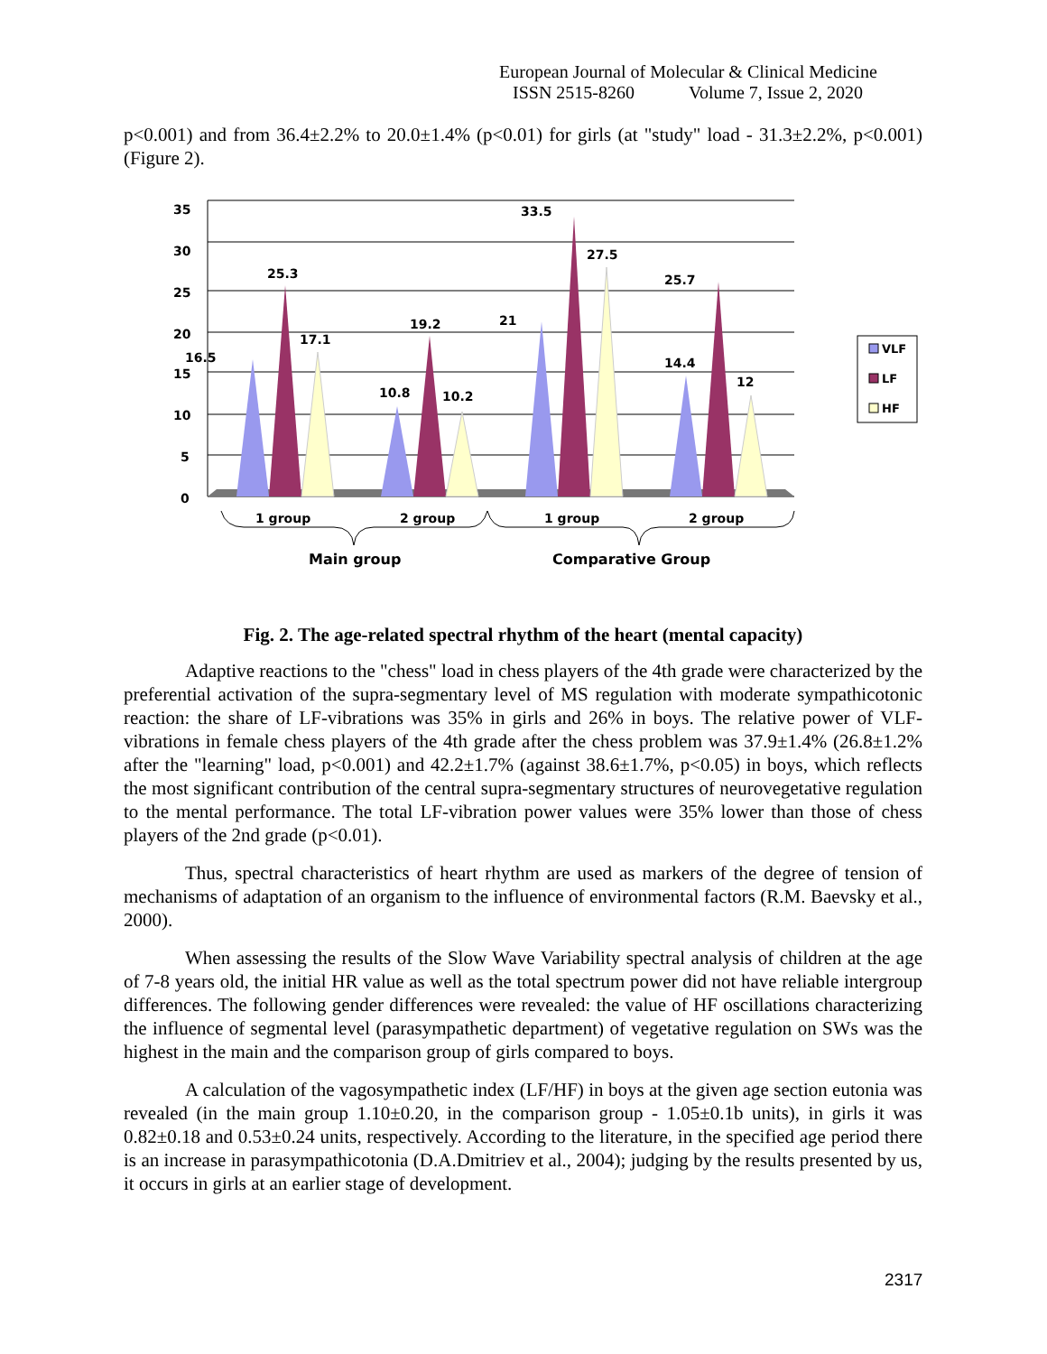European Journal of Molecular & Clinical Medicine
ISSN 2515-8260 Volume 7, Issue 2, 2020
p<0.001) and from 36.4±2.2% to 20.0±1.4% (p<0.01) for girls (at "study" load - 31.3±2.2%, p<0.001) (Figure 2).
35
30
25
20
15
10
5
0
16.5
25.3
17.1
10.8
19.2
10.2
21
33.5
27.5
14.4
25.7
12
1 group
2 group
1 group
2 group
Main group
Comparative Group
VLF
LF
HF
Fig. 2. The age-related spectral rhythm of the heart (mental capacity)
Adaptive reactions to the "chess" load in chess players of the 4th grade were characterized by the preferential activation of the supra-segmentary level of MS regulation with moderate sympathicotonic reaction: the share of LF-vibrations was 35% in girls and 26% in boys. The relative power of VLF-vibrations in female chess players of the 4th grade after the chess problem was 37.9±1.4% (26.8±1.2% after the "learning" load, p<0.001) and 42.2±1.7% (against 38.6±1.7%, p<0.05) in boys, which reflects the most significant contribution of the central supra-segmentary structures of neurovegetative regulation to the mental performance. The total LF-vibration power values were 35% lower than those of chess players of the 2nd grade (p<0.01).
Thus, spectral characteristics of heart rhythm are used as markers of the degree of tension of mechanisms of adaptation of an organism to the influence of environmental factors (R.M. Baevsky et al., 2000).
When assessing the results of the Slow Wave Variability spectral analysis of children at the age of 7-8 years old, the initial HR value as well as the total spectrum power did not have reliable intergroup differences. The following gender differences were revealed: the value of HF oscillations characterizing the influence of segmental level (parasympathetic department) of vegetative regulation on SWs was the highest in the main and the comparison group of girls compared to boys.
A calculation of the vagosympathetic index (LF/HF) in boys at the given age section eutonia was revealed (in the main group 1.10±0.20, in the comparison group - 1.05±0.1b units), in girls it was 0.82±0.18 and 0.53±0.24 units, respectively. According to the literature, in the specified age period there is an increase in parasympathicotonia (D.A.Dmitriev et al., 2004); judging by the results presented by us, it occurs in girls at an earlier stage of development.
2317